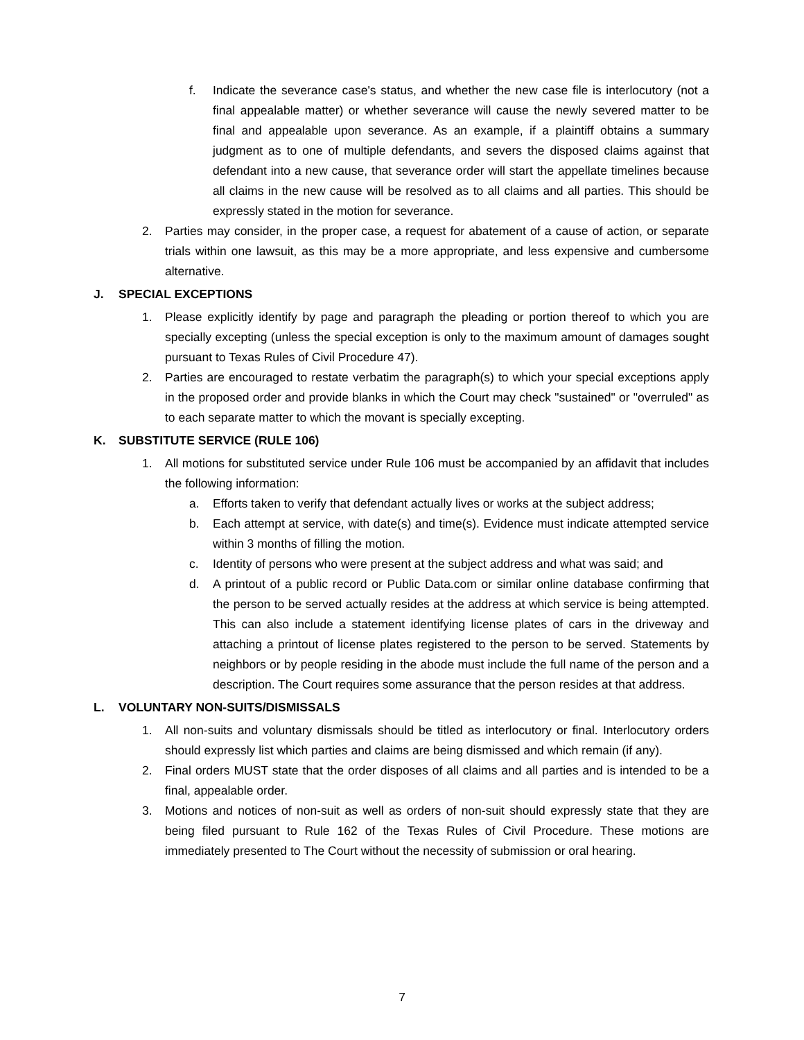f. Indicate the severance case's status, and whether the new case file is interlocutory (not a final appealable matter) or whether severance will cause the newly severed matter to be final and appealable upon severance. As an example, if a plaintiff obtains a summary judgment as to one of multiple defendants, and severs the disposed claims against that defendant into a new cause, that severance order will start the appellate timelines because all claims in the new cause will be resolved as to all claims and all parties. This should be expressly stated in the motion for severance.
2. Parties may consider, in the proper case, a request for abatement of a cause of action, or separate trials within one lawsuit, as this may be a more appropriate, and less expensive and cumbersome alternative.
J. SPECIAL EXCEPTIONS
1. Please explicitly identify by page and paragraph the pleading or portion thereof to which you are specially excepting (unless the special exception is only to the maximum amount of damages sought pursuant to Texas Rules of Civil Procedure 47).
2. Parties are encouraged to restate verbatim the paragraph(s) to which your special exceptions apply in the proposed order and provide blanks in which the Court may check "sustained" or "overruled" as to each separate matter to which the movant is specially excepting.
K. SUBSTITUTE SERVICE (RULE 106)
1. All motions for substituted service under Rule 106 must be accompanied by an affidavit that includes the following information:
a. Efforts taken to verify that defendant actually lives or works at the subject address;
b. Each attempt at service, with date(s) and time(s). Evidence must indicate attempted service within 3 months of filling the motion.
c. Identity of persons who were present at the subject address and what was said; and
d. A printout of a public record or Public Data.com or similar online database confirming that the person to be served actually resides at the address at which service is being attempted. This can also include a statement identifying license plates of cars in the driveway and attaching a printout of license plates registered to the person to be served. Statements by neighbors or by people residing in the abode must include the full name of the person and a description. The Court requires some assurance that the person resides at that address.
L. VOLUNTARY NON-SUITS/DISMISSALS
1. All non-suits and voluntary dismissals should be titled as interlocutory or final. Interlocutory orders should expressly list which parties and claims are being dismissed and which remain (if any).
2. Final orders MUST state that the order disposes of all claims and all parties and is intended to be a final, appealable order.
3. Motions and notices of non-suit as well as orders of non-suit should expressly state that they are being filed pursuant to Rule 162 of the Texas Rules of Civil Procedure. These motions are immediately presented to The Court without the necessity of submission or oral hearing.
7